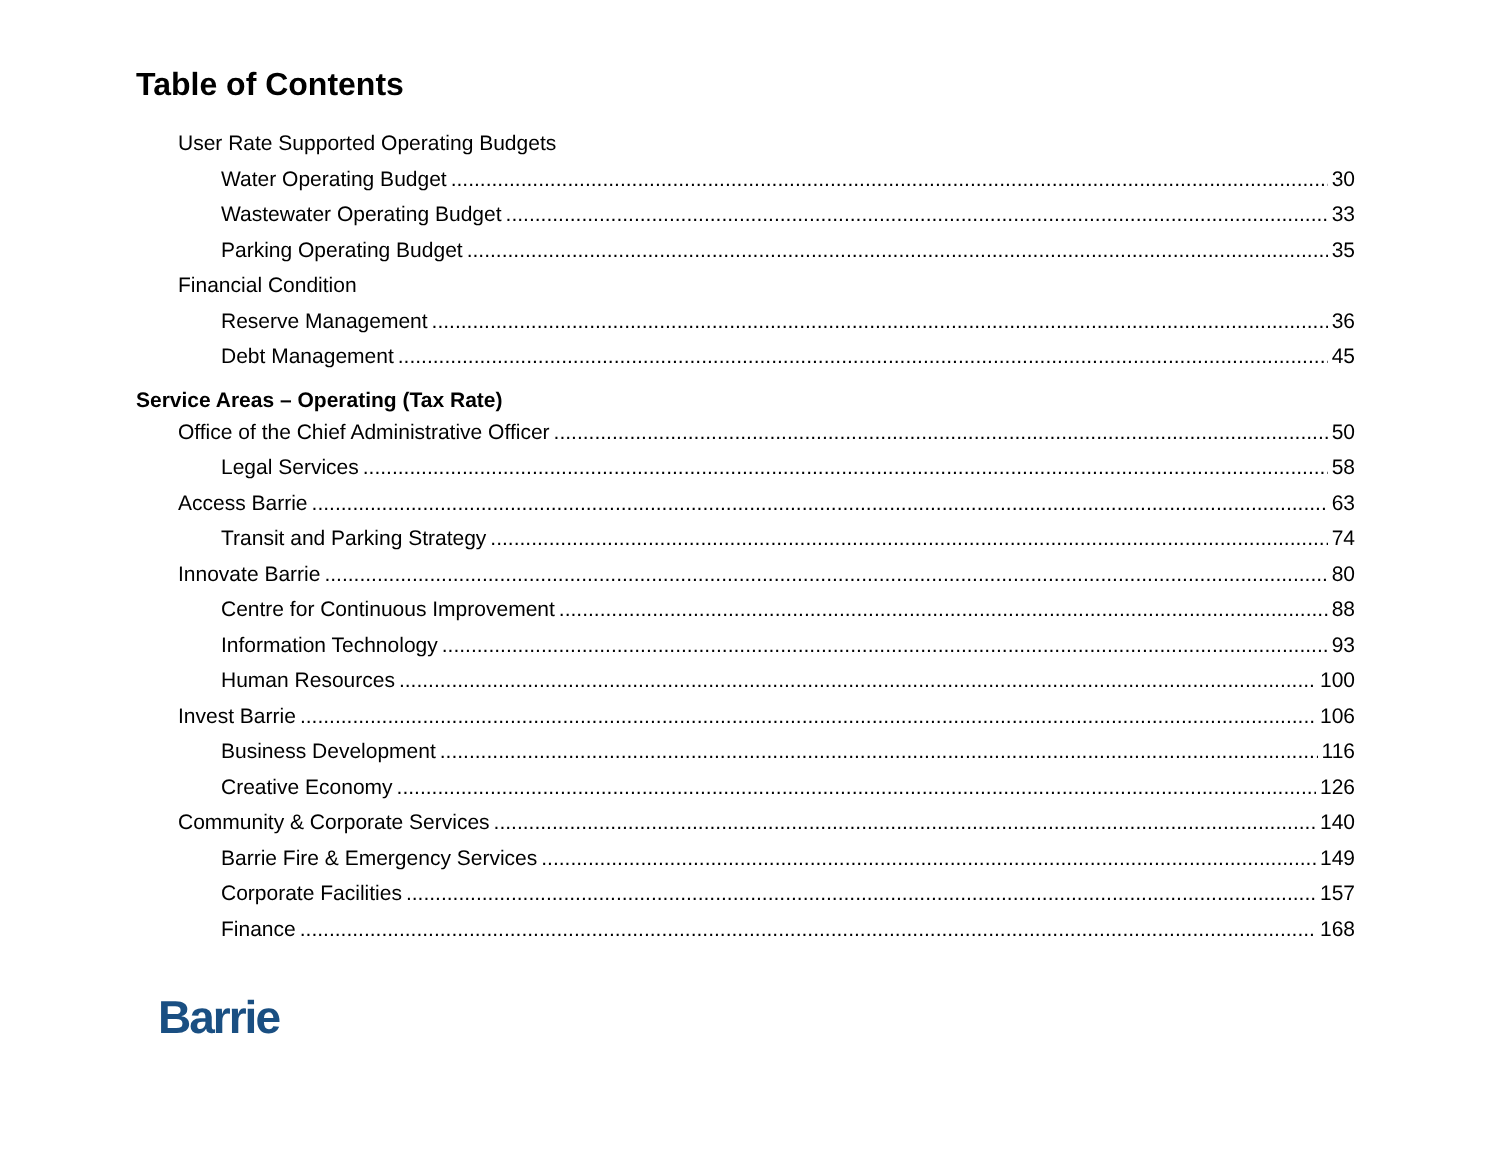Table of Contents
User Rate Supported Operating Budgets
Water Operating Budget 30
Wastewater Operating Budget 33
Parking Operating Budget 35
Financial Condition
Reserve Management 36
Debt Management 45
Service Areas – Operating (Tax Rate)
Office of the Chief Administrative Officer 50
Legal Services 58
Access Barrie 63
Transit and Parking Strategy 74
Innovate Barrie 80
Centre for Continuous Improvement 88
Information Technology 93
Human Resources 100
Invest Barrie 106
Business Development 116
Creative Economy 126
Community & Corporate Services 140
Barrie Fire & Emergency Services 149
Corporate Facilities 157
Finance 168
Barrie